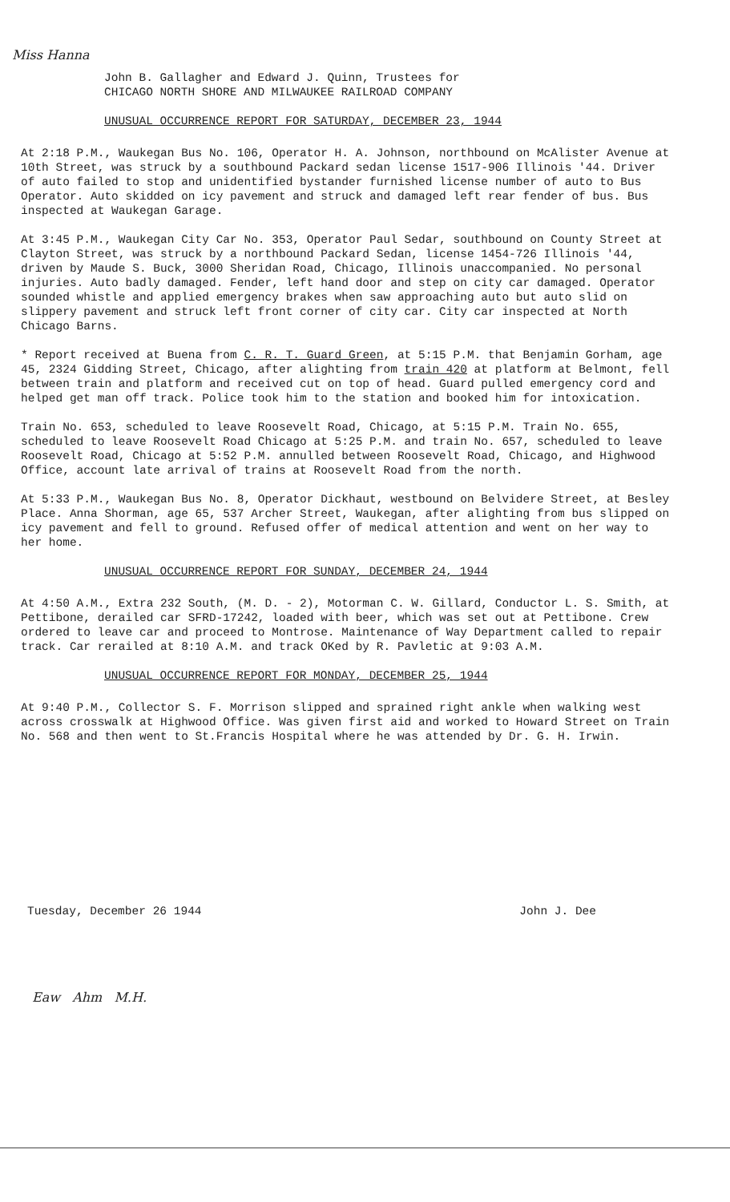Miss Hanna
John B. Gallagher and Edward J. Quinn, Trustees for
CHICAGO NORTH SHORE AND MILWAUKEE RAILROAD COMPANY
UNUSUAL OCCURRENCE REPORT FOR SATURDAY, DECEMBER 23, 1944
At 2:18 P.M., Waukegan Bus No. 106, Operator H. A. Johnson, northbound on McAlister Avenue at 10th Street, was struck by a southbound Packard sedan license 1517-906 Illinois '44. Driver of auto failed to stop and unidentified bystander furnished license number of auto to Bus Operator. Auto skidded on icy pavement and struck and damaged left rear fender of bus. Bus inspected at Waukegan Garage.
At 3:45 P.M., Waukegan City Car No. 353, Operator Paul Sedar, southbound on County Street at Clayton Street, was struck by a northbound Packard Sedan, license 1454-726 Illinois '44, driven by Maude S. Buck, 3000 Sheridan Road, Chicago, Illinois unaccompanied. No personal injuries. Auto badly damaged. Fender, left hand door and step on city car damaged. Operator sounded whistle and applied emergency brakes when saw approaching auto but auto slid on slippery pavement and struck left front corner of city car. City car inspected at North Chicago Barns.
* Report received at Buena from C. R. T. Guard Green, at 5:15 P.M. that Benjamin Gorham, age 45, 2324 Gidding Street, Chicago, after alighting from train 420 at platform at Belmont, fell between train and platform and received cut on top of head. Guard pulled emergency cord and helped get man off track. Police took him to the station and booked him for intoxication.
Train No. 653, scheduled to leave Roosevelt Road, Chicago, at 5:15 P.M. Train No. 655, scheduled to leave Roosevelt Road Chicago at 5:25 P.M. and train No. 657, scheduled to leave Roosevelt Road, Chicago at 5:52 P.M. annulled between Roosevelt Road, Chicago, and Highwood Office, account late arrival of trains at Roosevelt Road from the north.
At 5:33 P.M., Waukegan Bus No. 8, Operator Dickhaut, westbound on Belvidere Street, at Besley Place. Anna Shorman, age 65, 537 Archer Street, Waukegan, after alighting from bus slipped on icy pavement and fell to ground. Refused offer of medical attention and went on her way to her home.
UNUSUAL OCCURRENCE REPORT FOR SUNDAY, DECEMBER 24, 1944
At 4:50 A.M., Extra 232 South, (M. D. - 2), Motorman C. W. Gillard, Conductor L. S. Smith, at Pettibone, derailed car SFRD-17242, loaded with beer, which was set out at Pettibone. Crew ordered to leave car and proceed to Montrose. Maintenance of Way Department called to repair track. Car rerailed at 8:10 A.M. and track OKed by R. Pavletic at 9:03 A.M.
UNUSUAL OCCURRENCE REPORT FOR MONDAY, DECEMBER 25, 1944
At 9:40 P.M., Collector S. F. Morrison slipped and sprained right ankle when walking west across crosswalk at Highwood Office. Was given first aid and worked to Howard Street on Train No. 568 and then went to St.Francis Hospital where he was attended by Dr. G. H. Irwin.
Tuesday, December 26 1944 John J. Dee
Eaw Ahm M.H.